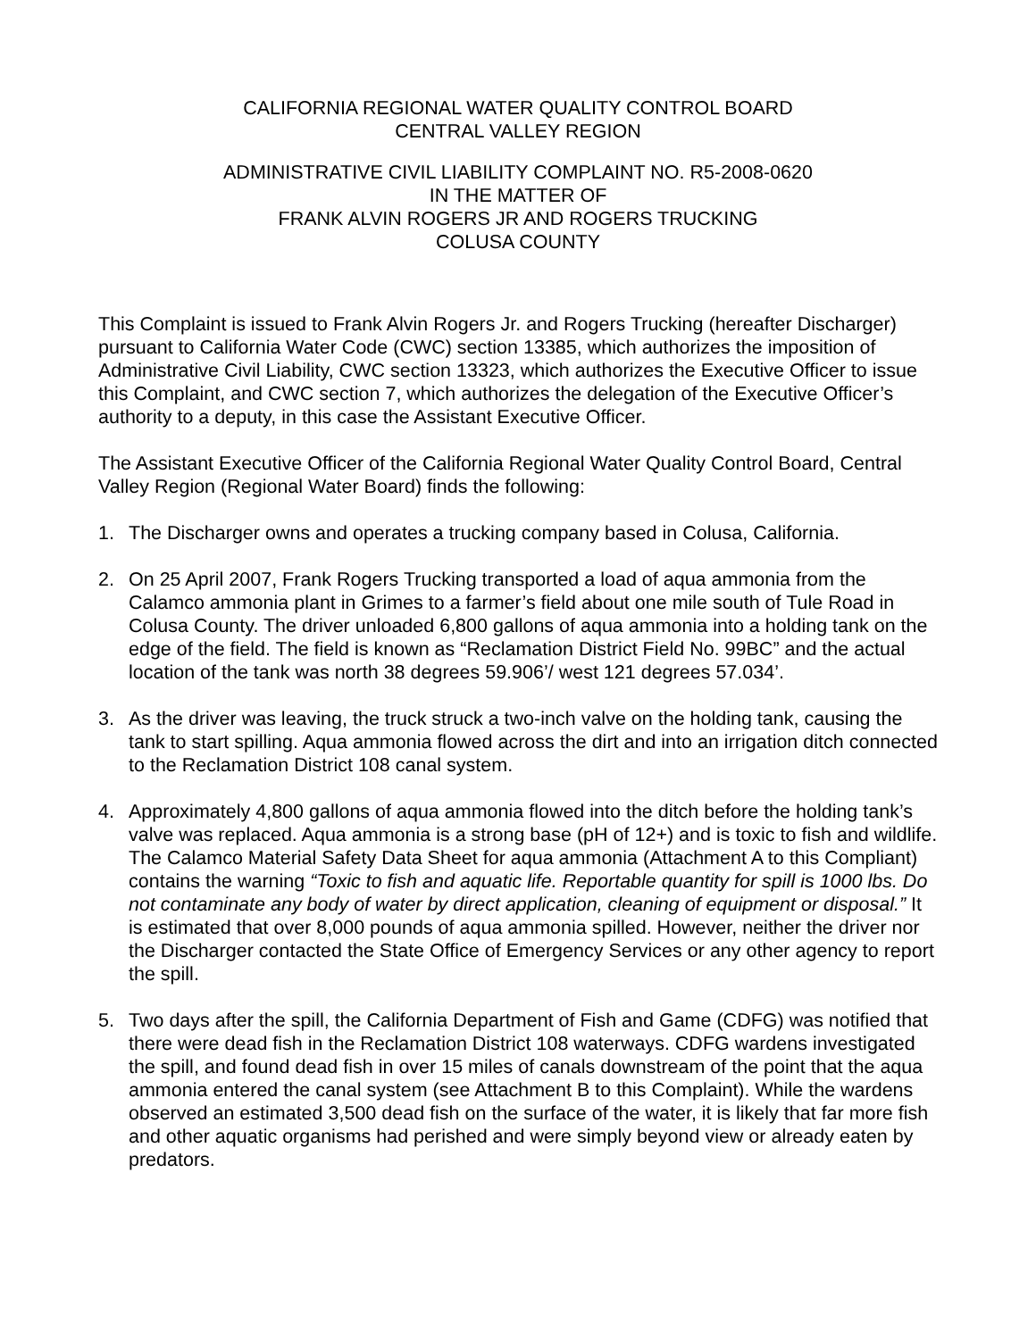CALIFORNIA REGIONAL WATER QUALITY CONTROL BOARD
CENTRAL VALLEY REGION
ADMINISTRATIVE CIVIL LIABILITY COMPLAINT NO. R5-2008-0620
IN THE MATTER OF
FRANK ALVIN ROGERS JR AND ROGERS TRUCKING
COLUSA COUNTY
This Complaint is issued to Frank Alvin Rogers Jr. and Rogers Trucking (hereafter Discharger) pursuant to California Water Code (CWC) section 13385, which authorizes the imposition of Administrative Civil Liability, CWC section 13323, which authorizes the Executive Officer to issue this Complaint, and CWC section 7, which authorizes the delegation of the Executive Officer’s authority to a deputy, in this case the Assistant Executive Officer.
The Assistant Executive Officer of the California Regional Water Quality Control Board, Central Valley Region (Regional Water Board) finds the following:
1. The Discharger owns and operates a trucking company based in Colusa, California.
2. On 25 April 2007, Frank Rogers Trucking transported a load of aqua ammonia from the Calamco ammonia plant in Grimes to a farmer’s field about one mile south of Tule Road in Colusa County. The driver unloaded 6,800 gallons of aqua ammonia into a holding tank on the edge of the field. The field is known as “Reclamation District Field No. 99BC” and the actual location of the tank was north 38 degrees 59.906’/ west 121 degrees 57.034’.
3. As the driver was leaving, the truck struck a two-inch valve on the holding tank, causing the tank to start spilling. Aqua ammonia flowed across the dirt and into an irrigation ditch connected to the Reclamation District 108 canal system.
4. Approximately 4,800 gallons of aqua ammonia flowed into the ditch before the holding tank’s valve was replaced. Aqua ammonia is a strong base (pH of 12+) and is toxic to fish and wildlife. The Calamco Material Safety Data Sheet for aqua ammonia (Attachment A to this Compliant) contains the warning “Toxic to fish and aquatic life. Reportable quantity for spill is 1000 lbs. Do not contaminate any body of water by direct application, cleaning of equipment or disposal.” It is estimated that over 8,000 pounds of aqua ammonia spilled. However, neither the driver nor the Discharger contacted the State Office of Emergency Services or any other agency to report the spill.
5. Two days after the spill, the California Department of Fish and Game (CDFG) was notified that there were dead fish in the Reclamation District 108 waterways. CDFG wardens investigated the spill, and found dead fish in over 15 miles of canals downstream of the point that the aqua ammonia entered the canal system (see Attachment B to this Complaint). While the wardens observed an estimated 3,500 dead fish on the surface of the water, it is likely that far more fish and other aquatic organisms had perished and were simply beyond view or already eaten by predators.